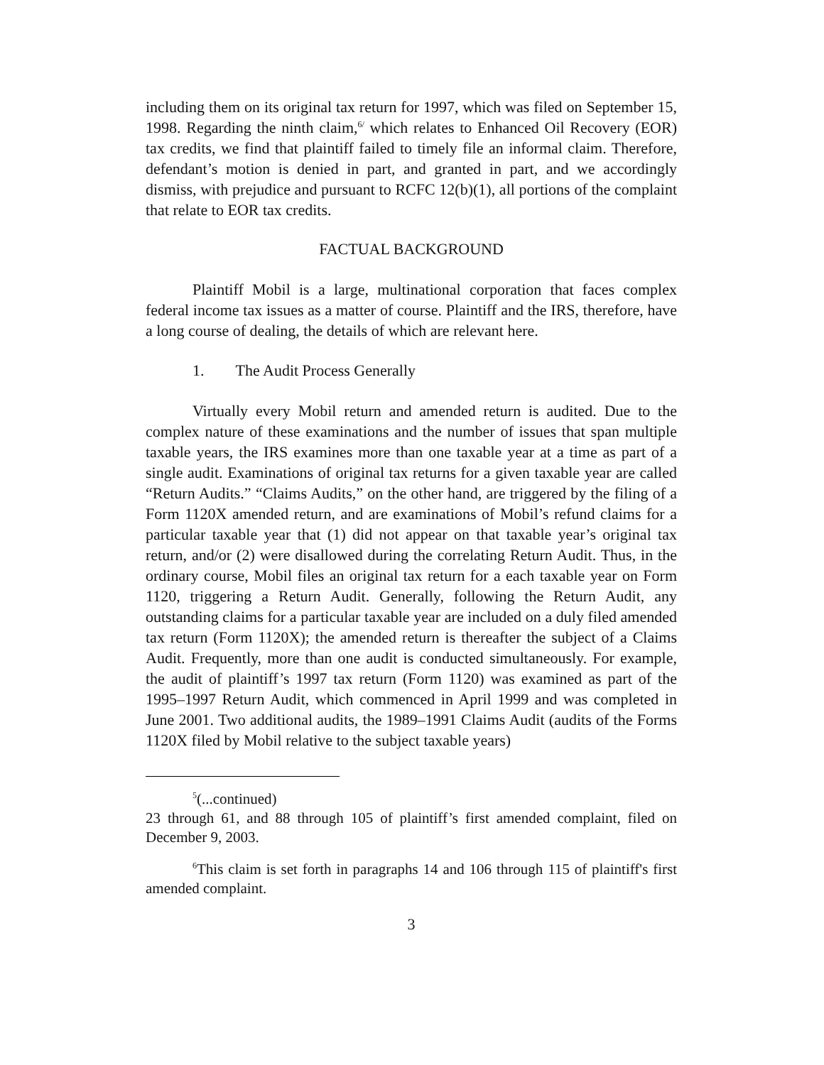including them on its original tax return for 1997, which was filed on September 15, 1998. Regarding the ninth claim,<sup>6/</sup> which relates to Enhanced Oil Recovery (EOR) tax credits, we find that plaintiff failed to timely file an informal claim. Therefore, defendant’s motion is denied in part, and granted in part, and we accordingly dismiss, with prejudice and pursuant to RCFC 12(b)(1), all portions of the complaint that relate to EOR tax credits.
FACTUAL BACKGROUND
Plaintiff Mobil is a large, multinational corporation that faces complex federal income tax issues as a matter of course. Plaintiff and the IRS, therefore, have a long course of dealing, the details of which are relevant here.
1. The Audit Process Generally
Virtually every Mobil return and amended return is audited. Due to the complex nature of these examinations and the number of issues that span multiple taxable years, the IRS examines more than one taxable year at a time as part of a single audit. Examinations of original tax returns for a given taxable year are called “Return Audits.” “Claims Audits,” on the other hand, are triggered by the filing of a Form 1120X amended return, and are examinations of Mobil’s refund claims for a particular taxable year that (1) did not appear on that taxable year’s original tax return, and/or (2) were disallowed during the correlating Return Audit. Thus, in the ordinary course, Mobil files an original tax return for a each taxable year on Form 1120, triggering a Return Audit. Generally, following the Return Audit, any outstanding claims for a particular taxable year are included on a duly filed amended tax return (Form 1120X); the amended return is thereafter the subject of a Claims Audit. Frequently, more than one audit is conducted simultaneously. For example, the audit of plaintiff’s 1997 tax return (Form 1120) was examined as part of the 1995–1997 Return Audit, which commenced in April 1999 and was completed in June 2001. Two additional audits, the 1989–1991 Claims Audit (audits of the Forms 1120X filed by Mobil relative to the subject taxable years)
<sup>5</sup> (...continued)
23 through 61, and 88 through 105 of plaintiff’s first amended complaint, filed on December 9, 2003.
<sup>6</sup> This claim is set forth in paragraphs 14 and 106 through 115 of plaintiff's first amended complaint.
3